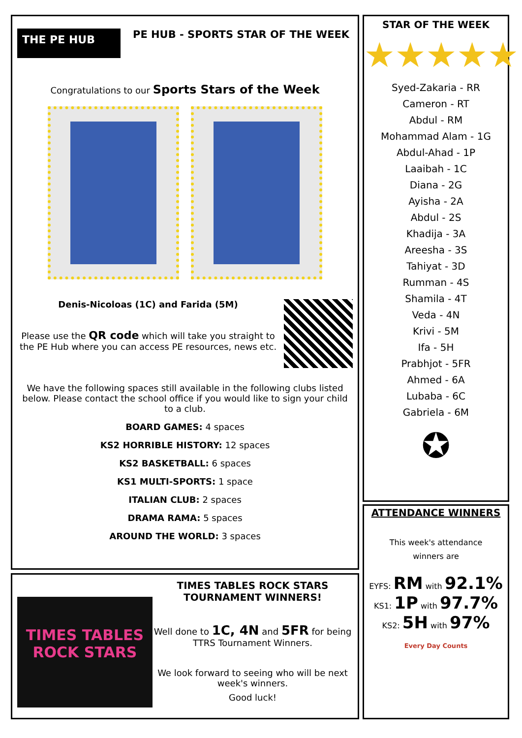THE PE HUB
PE HUB - SPORTS STAR OF THE WEEK
Congratulations to our Sports Stars of the Week
Denis-Nicoloas (1C) and Farida (5M)
Please use the QR code which will take you straight to the PE Hub where you can access PE resources, news etc.
We have the following spaces still available in the following clubs listed below. Please contact the school office if you would like to sign your child to a club.
BOARD GAMES: 4 spaces
KS2 HORRIBLE HISTORY: 12 spaces
KS2 BASKETBALL: 6 spaces
KS1 MULTI-SPORTS: 1 space
ITALIAN CLUB: 2 spaces
DRAMA RAMA: 5 spaces
AROUND THE WORLD: 3 spaces
TIMES TABLES ROCK STARS
TIMES TABLES ROCK STARS
TOURNAMENT WINNERS!
Well done to 1C, 4N and 5FR for being TTRS Tournament Winners.
We look forward to seeing who will be next week's winners.
Good luck!
STAR OF THE WEEK
★★★★★
Syed-Zakaria - RR
Cameron - RT
Abdul - RM
Mohammad Alam - 1G
Abdul-Ahad - 1P
Laaibah - 1C
Diana - 2G
Ayisha - 2A
Abdul - 2S
Khadija - 3A
Areesha - 3S
Tahiyat - 3D
Rumman - 4S
Shamila - 4T
Veda - 4N
Krivi - 5M
Ifa - 5H
Prabhjot - 5FR
Ahmed - 6A
Lubaba - 6C
Gabriela - 6M
✪
ATTENDANCE WINNERS
This week's attendance
winners are
EYFS: RM with 92.1%
KS1: 1P with 97.7%
KS2: 5H with 97%
Every Day Counts